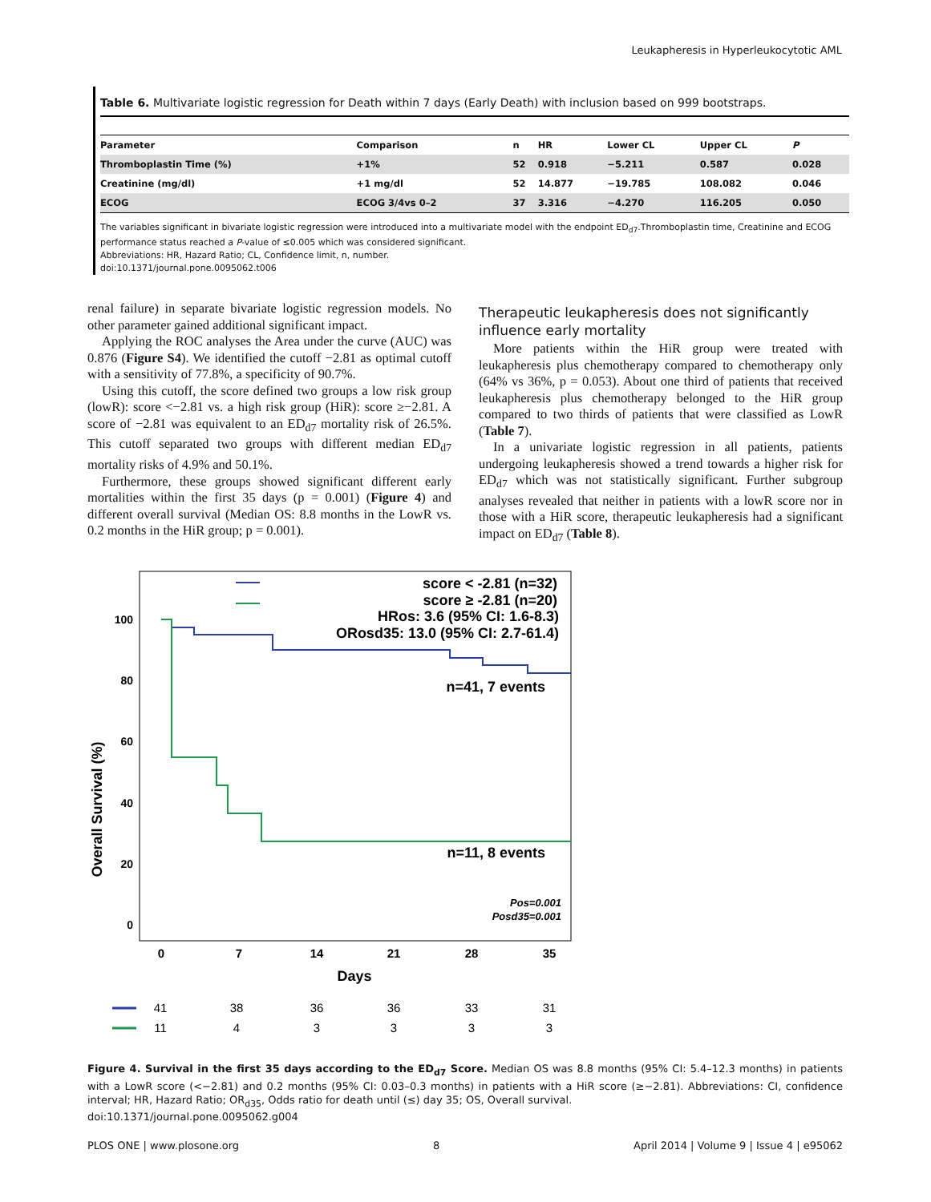Leukapheresis in Hyperleukocytotic AML
Table 6. Multivariate logistic regression for Death within 7 days (Early Death) with inclusion based on 999 bootstraps.
| Parameter | Comparison | n | HR | Lower CL | Upper CL | P |
| --- | --- | --- | --- | --- | --- | --- |
| Thromboplastin Time (%) | +1% | 52 | 0.918 | −5.211 | 0.587 | 0.028 |
| Creatinine (mg/dl) | +1 mg/dl | 52 | 14.877 | −19.785 | 108.082 | 0.046 |
| ECOG | ECOG 3/4vs 0–2 | 37 | 3.316 | −4.270 | 116.205 | 0.050 |
The variables significant in bivariate logistic regression were introduced into a multivariate model with the endpoint ED<sub>d7</sub>.Thromboplastin time, Creatinine and ECOG performance status reached a P-value of ≤0.005 which was considered significant.
Abbreviations: HR, Hazard Ratio; CL, Confidence limit, n, number.
doi:10.1371/journal.pone.0095062.t006
renal failure) in separate bivariate logistic regression models. No other parameter gained additional significant impact.
Applying the ROC analyses the Area under the curve (AUC) was 0.876 (Figure S4). We identified the cutoff −2.81 as optimal cutoff with a sensitivity of 77.8%, a specificity of 90.7%.
Using this cutoff, the score defined two groups a low risk group (lowR): score <−2.81 vs. a high risk group (HiR): score ≥−2.81. A score of −2.81 was equivalent to an ED<sub>d7</sub> mortality risk of 26.5%. This cutoff separated two groups with different median ED<sub>d7</sub> mortality risks of 4.9% and 50.1%.
Furthermore, these groups showed significant different early mortalities within the first 35 days (p = 0.001) (Figure 4) and different overall survival (Median OS: 8.8 months in the LowR vs. 0.2 months in the HiR group; p = 0.001).
Therapeutic leukapheresis does not significantly influence early mortality
More patients within the HiR group were treated with leukapheresis plus chemotherapy compared to chemotherapy only (64% vs 36%, p = 0.053). About one third of patients that received leukapheresis plus chemotherapy belonged to the HiR group compared to two thirds of patients that were classified as LowR (Table 7).
In a univariate logistic regression in all patients, patients undergoing leukapheresis showed a trend towards a higher risk for ED<sub>d7</sub> which was not statistically significant. Further subgroup analyses revealed that neither in patients with a lowR score nor in those with a HiR score, therapeutic leukapheresis had a significant impact on ED<sub>d7</sub> (Table 8).
100
80
60
40
20
0
Overall Survival (%)
0
7
14
21
28
35
Days
score < -2.81 (n=32)
score ≥ -2.81 (n=20)
HRos: 3.6 (95% CI: 1.6-8.3)
ORosd35: 13.0 (95% CI: 2.7-61.4)
n=41, 7 events
n=11, 8 events
Pos=0.001
Posd35=0.001
41
38
36
36
33
31
11
4
3
3
3
3
Figure 4. Survival in the first 35 days according to the ED<sub>d7</sub> Score. Median OS was 8.8 months (95% CI: 5.4–12.3 months) in patients with a LowR score (<−2.81) and 0.2 months (95% CI: 0.03–0.3 months) in patients with a HiR score (≥−2.81). Abbreviations: CI, confidence interval; HR, Hazard Ratio; OR<sub>d35</sub>, Odds ratio for death until (≤) day 35; OS, Overall survival.
doi:10.1371/journal.pone.0095062.g004
PLOS ONE | www.plosone.org 8 April 2014 | Volume 9 | Issue 4 | e95062